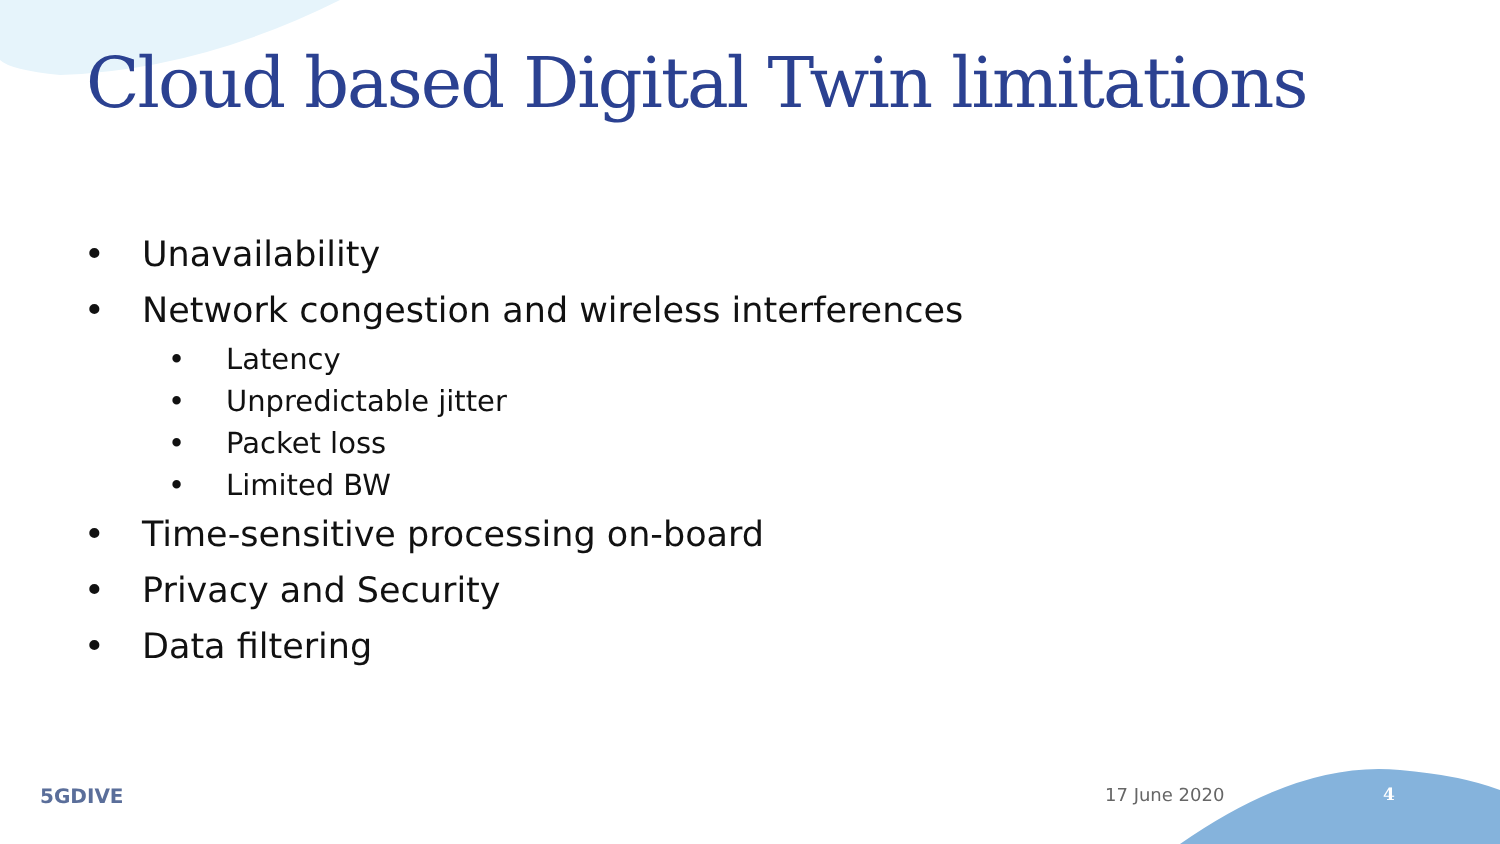Cloud based Digital Twin limitations
• Unavailability
• Network congestion and wireless interferences
• Latency
• Unpredictable jitter
• Packet loss
• Limited BW
• Time-sensitive processing on-board
• Privacy and Security
• Data filtering
5GDIVE 17 June 2020 4